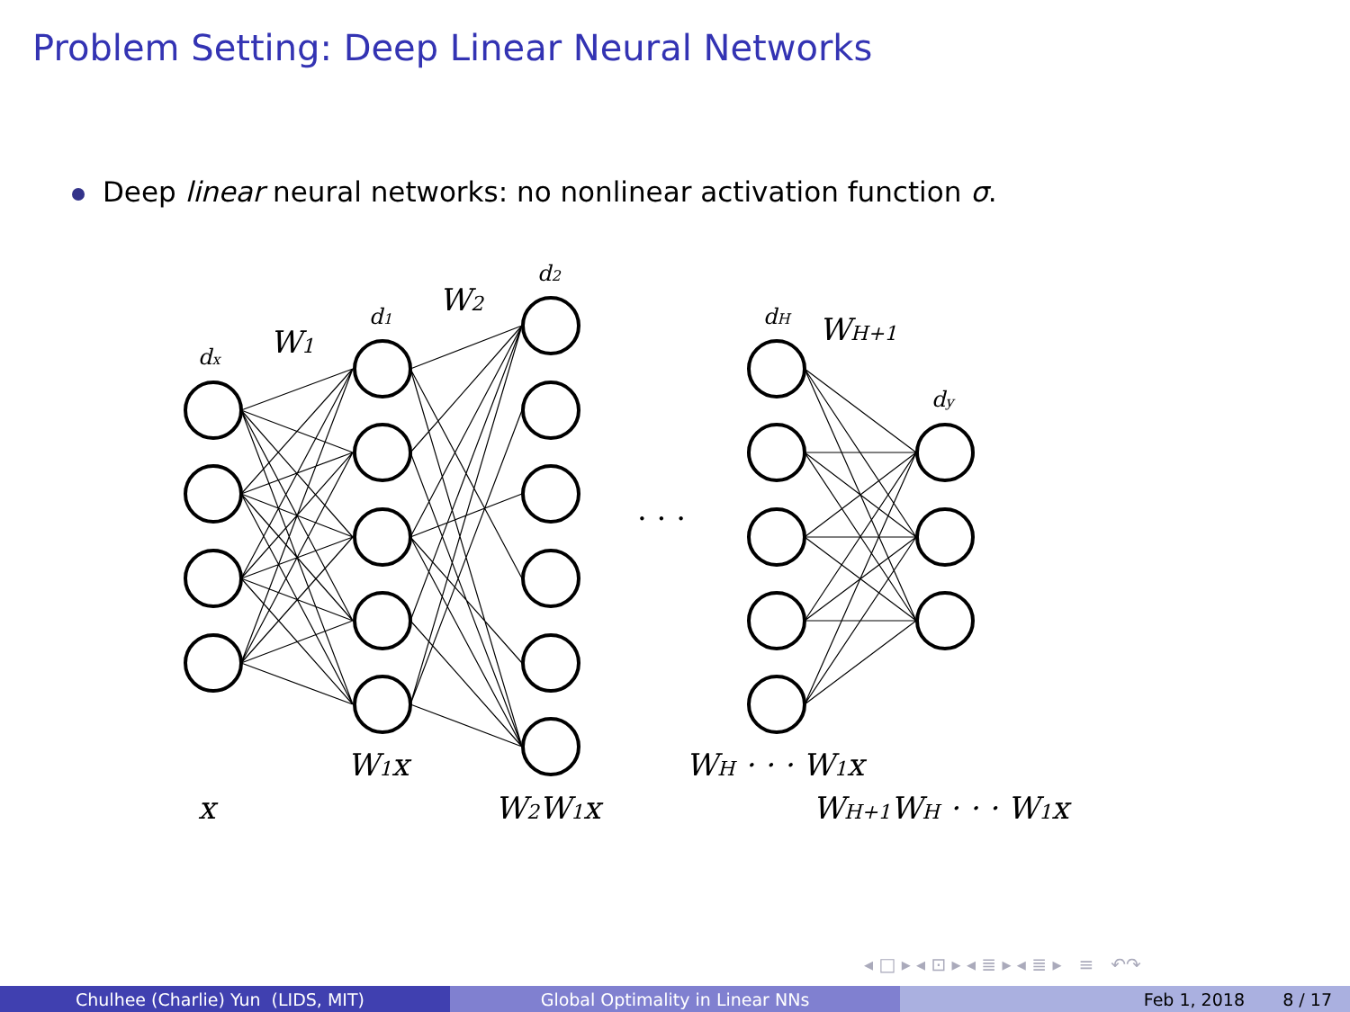Problem Setting: Deep Linear Neural Networks
Deep linear neural networks: no nonlinear activation function σ.
dx
W1
d1
W2
d2
· · ·
dH
WH+1
dy
W1x
x
W2W1x
WH · · · W1x
WH+1WH · · · W1x
◂ □ ▸ ◂ ⊡ ▸ ◂ ≣ ▸ ◂ ≣ ▸ ≡ ↶↷
Chulhee (Charlie) Yun (LIDS, MIT) Global Optimality in Linear NNs Feb 1, 2018 8 / 17